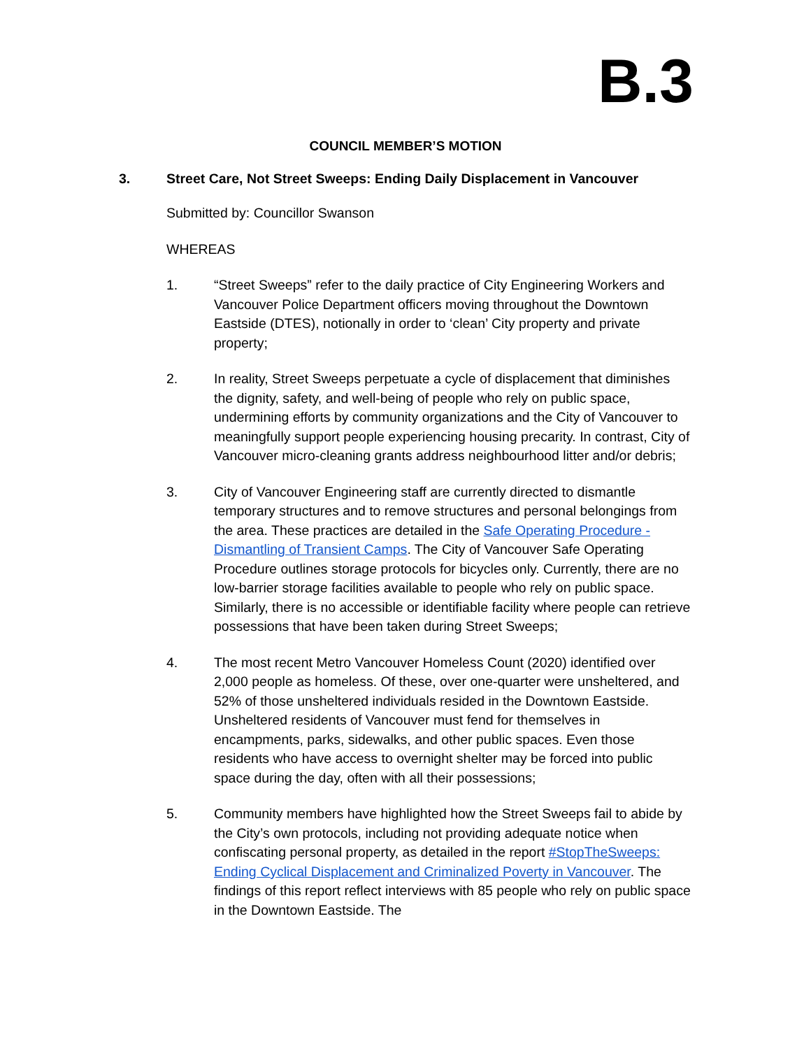B.3
COUNCIL MEMBER’S MOTION
3. Street Care, Not Street Sweeps: Ending Daily Displacement in Vancouver
Submitted by: Councillor Swanson
WHEREAS
1. “Street Sweeps” refer to the daily practice of City Engineering Workers and Vancouver Police Department officers moving throughout the Downtown Eastside (DTES), notionally in order to ‘clean’ City property and private property;
2. In reality, Street Sweeps perpetuate a cycle of displacement that diminishes the dignity, safety, and well-being of people who rely on public space, undermining efforts by community organizations and the City of Vancouver to meaningfully support people experiencing housing precarity. In contrast, City of Vancouver micro-cleaning grants address neighbourhood litter and/or debris;
3. City of Vancouver Engineering staff are currently directed to dismantle temporary structures and to remove structures and personal belongings from the area. These practices are detailed in the Safe Operating Procedure - Dismantling of Transient Camps. The City of Vancouver Safe Operating Procedure outlines storage protocols for bicycles only. Currently, there are no low-barrier storage facilities available to people who rely on public space. Similarly, there is no accessible or identifiable facility where people can retrieve possessions that have been taken during Street Sweeps;
4. The most recent Metro Vancouver Homeless Count (2020) identified over 2,000 people as homeless. Of these, over one-quarter were unsheltered, and 52% of those unsheltered individuals resided in the Downtown Eastside. Unsheltered residents of Vancouver must fend for themselves in encampments, parks, sidewalks, and other public spaces. Even those residents who have access to overnight shelter may be forced into public space during the day, often with all their possessions;
5. Community members have highlighted how the Street Sweeps fail to abide by the City’s own protocols, including not providing adequate notice when confiscating personal property, as detailed in the report #StopTheSweeps: Ending Cyclical Displacement and Criminalized Poverty in Vancouver. The findings of this report reflect interviews with 85 people who rely on public space in the Downtown Eastside. The